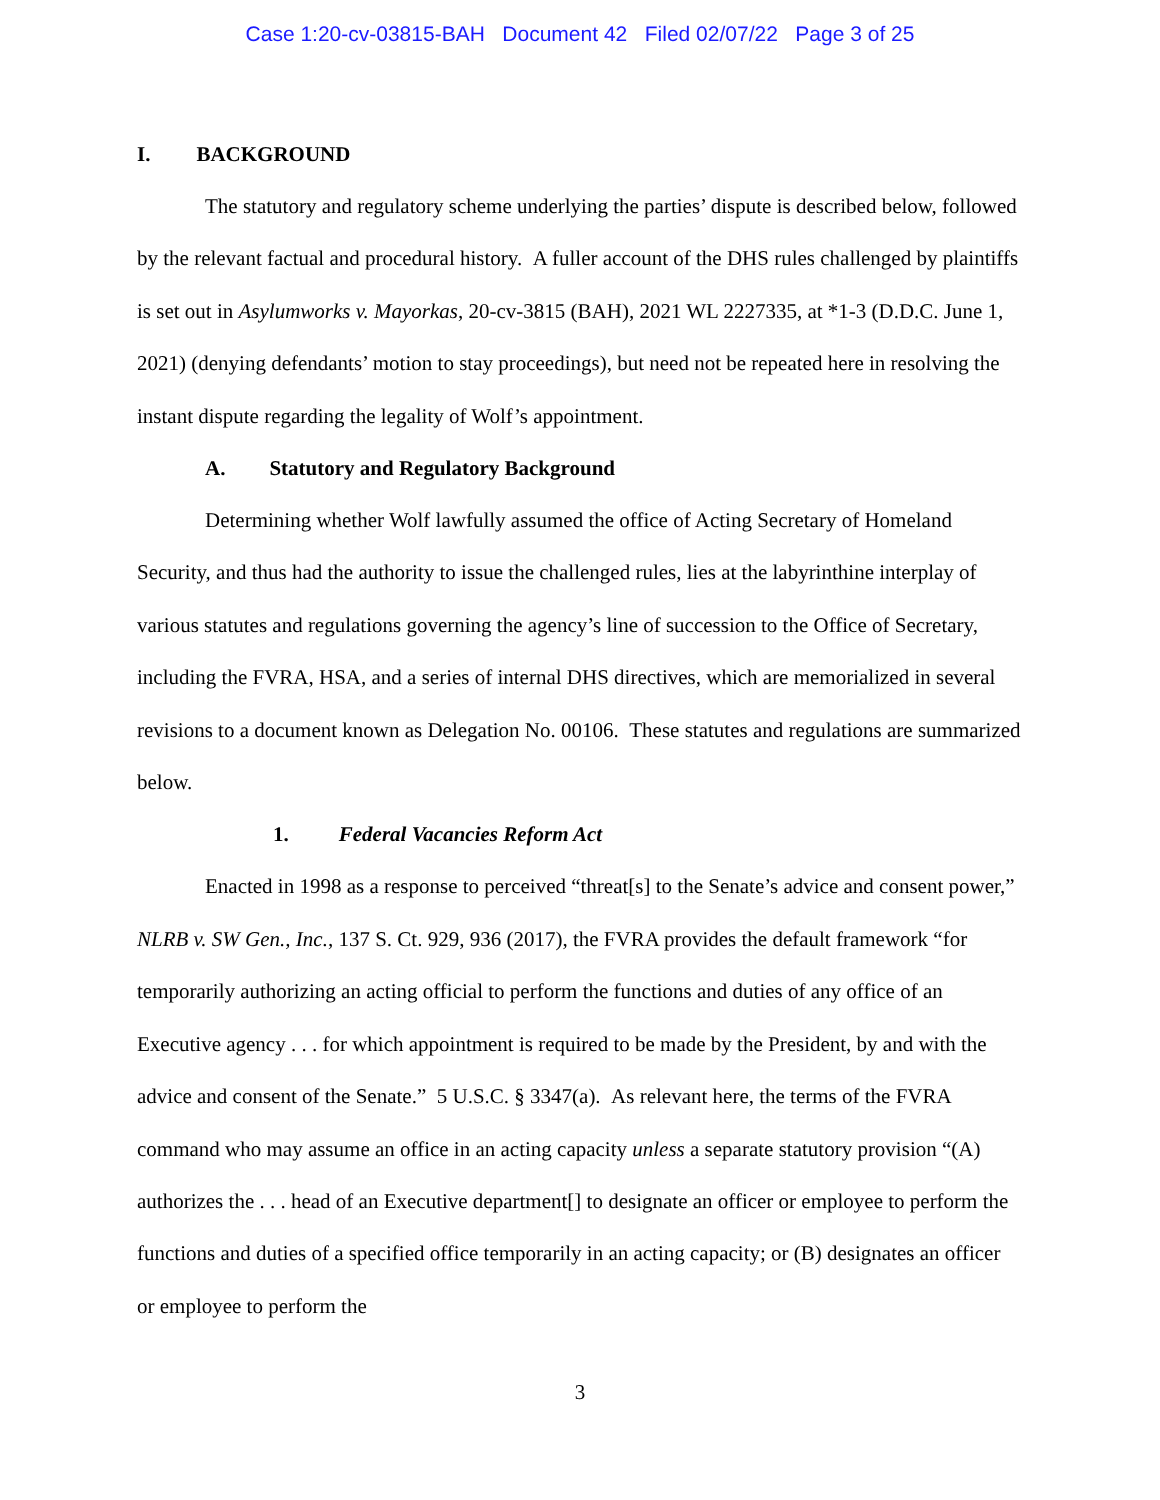Case 1:20-cv-03815-BAH Document 42 Filed 02/07/22 Page 3 of 25
I. BACKGROUND
The statutory and regulatory scheme underlying the parties’ dispute is described below, followed by the relevant factual and procedural history. A fuller account of the DHS rules challenged by plaintiffs is set out in Asylumworks v. Mayorkas, 20-cv-3815 (BAH), 2021 WL 2227335, at *1-3 (D.D.C. June 1, 2021) (denying defendants’ motion to stay proceedings), but need not be repeated here in resolving the instant dispute regarding the legality of Wolf’s appointment.
A. Statutory and Regulatory Background
Determining whether Wolf lawfully assumed the office of Acting Secretary of Homeland Security, and thus had the authority to issue the challenged rules, lies at the labyrinthine interplay of various statutes and regulations governing the agency’s line of succession to the Office of Secretary, including the FVRA, HSA, and a series of internal DHS directives, which are memorialized in several revisions to a document known as Delegation No. 00106. These statutes and regulations are summarized below.
1. Federal Vacancies Reform Act
Enacted in 1998 as a response to perceived “threat[s] to the Senate’s advice and consent power,” NLRB v. SW Gen., Inc., 137 S. Ct. 929, 936 (2017), the FVRA provides the default framework “for temporarily authorizing an acting official to perform the functions and duties of any office of an Executive agency . . . for which appointment is required to be made by the President, by and with the advice and consent of the Senate.” 5 U.S.C. § 3347(a). As relevant here, the terms of the FVRA command who may assume an office in an acting capacity unless a separate statutory provision “(A) authorizes the . . . head of an Executive department[] to designate an officer or employee to perform the functions and duties of a specified office temporarily in an acting capacity; or (B) designates an officer or employee to perform the
3